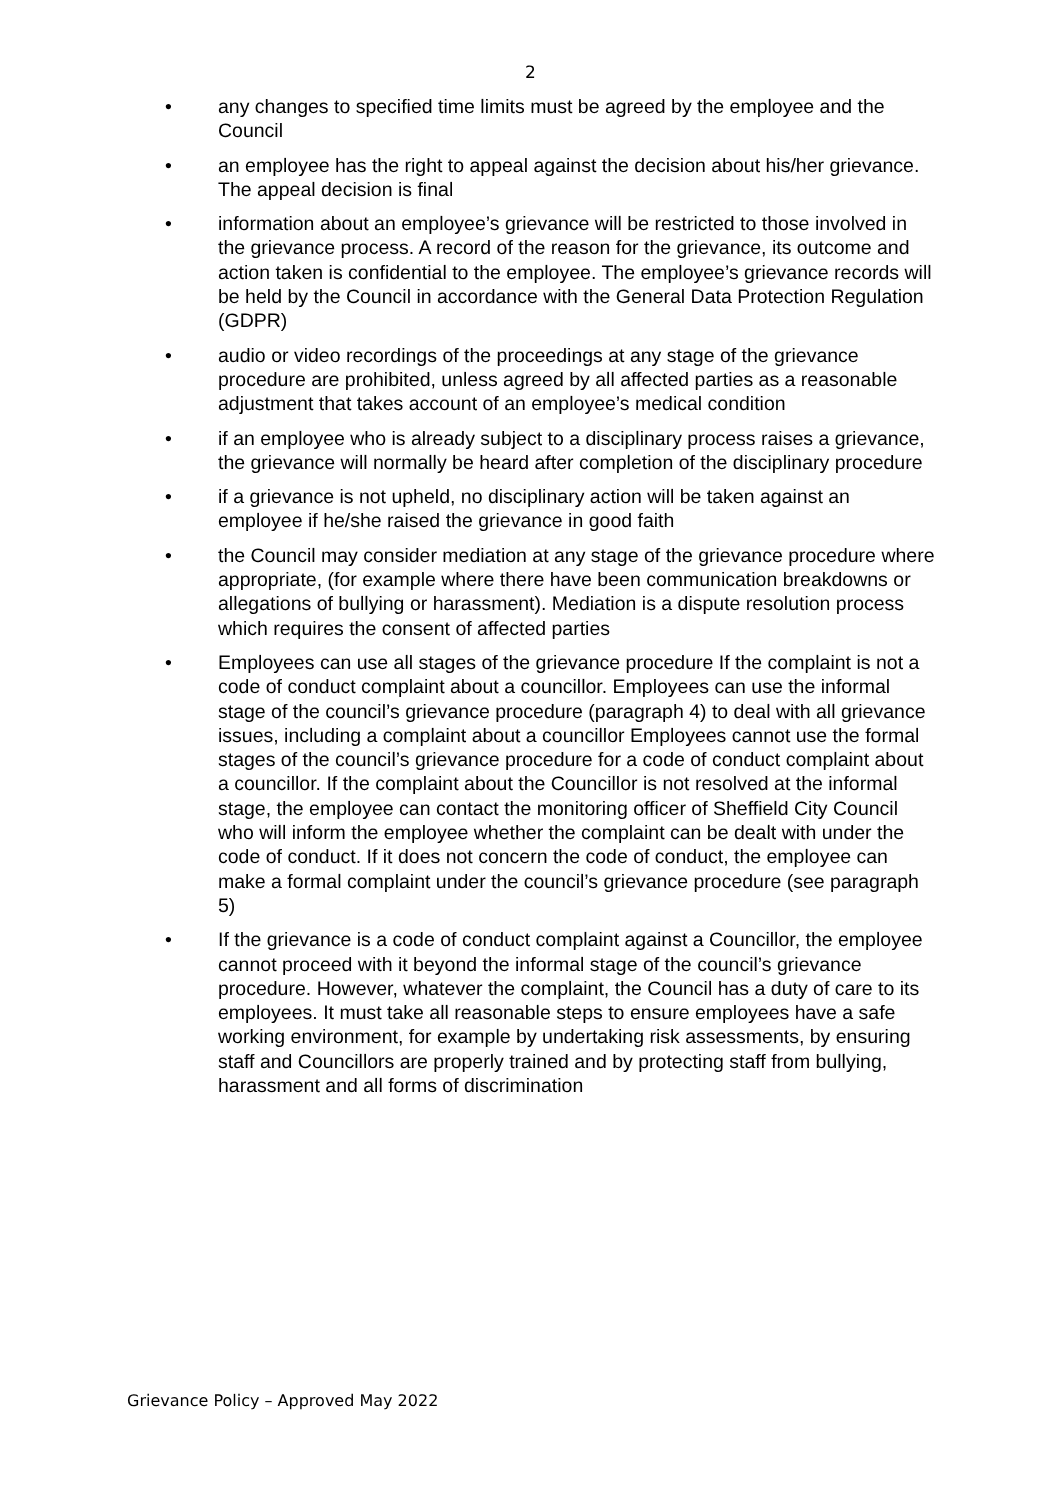2
• any changes to specified time limits must be agreed by the employee and the Council
• an employee has the right to appeal against the decision about his/her grievance. The appeal decision is final
• information about an employee’s grievance will be restricted to those involved in the grievance process. A record of the reason for the grievance, its outcome and action taken is confidential to the employee. The employee’s grievance records will be held by the Council in accordance with the General Data Protection Regulation (GDPR)
• audio or video recordings of the proceedings at any stage of the grievance procedure are prohibited, unless agreed by all affected parties as a reasonable adjustment that takes account of an employee’s medical condition
• if an employee who is already subject to a disciplinary process raises a grievance, the grievance will normally be heard after completion of the disciplinary procedure
• if a grievance is not upheld, no disciplinary action will be taken against an employee if he/she raised the grievance in good faith
• the Council may consider mediation at any stage of the grievance procedure where appropriate, (for example where there have been communication breakdowns or allegations of bullying or harassment). Mediation is a dispute resolution process which requires the consent of affected parties
• Employees can use all stages of the grievance procedure If the complaint is not a code of conduct complaint about a councillor. Employees can use the informal stage of the council’s grievance procedure (paragraph 4) to deal with all grievance issues, including a complaint about a councillor Employees cannot use the formal stages of the council’s grievance procedure for a code of conduct complaint about a councillor. If the complaint about the Councillor is not resolved at the informal stage, the employee can contact the monitoring officer of Sheffield City Council who will inform the employee whether the complaint can be dealt with under the code of conduct. If it does not concern the code of conduct, the employee can make a formal complaint under the council’s grievance procedure (see paragraph 5)
• If the grievance is a code of conduct complaint against a Councillor, the employee cannot proceed with it beyond the informal stage of the council’s grievance procedure. However, whatever the complaint, the Council has a duty of care to its employees. It must take all reasonable steps to ensure employees have a safe working environment, for example by undertaking risk assessments, by ensuring staff and Councillors are properly trained and by protecting staff from bullying, harassment and all forms of discrimination
Grievance Policy – Approved May 2022